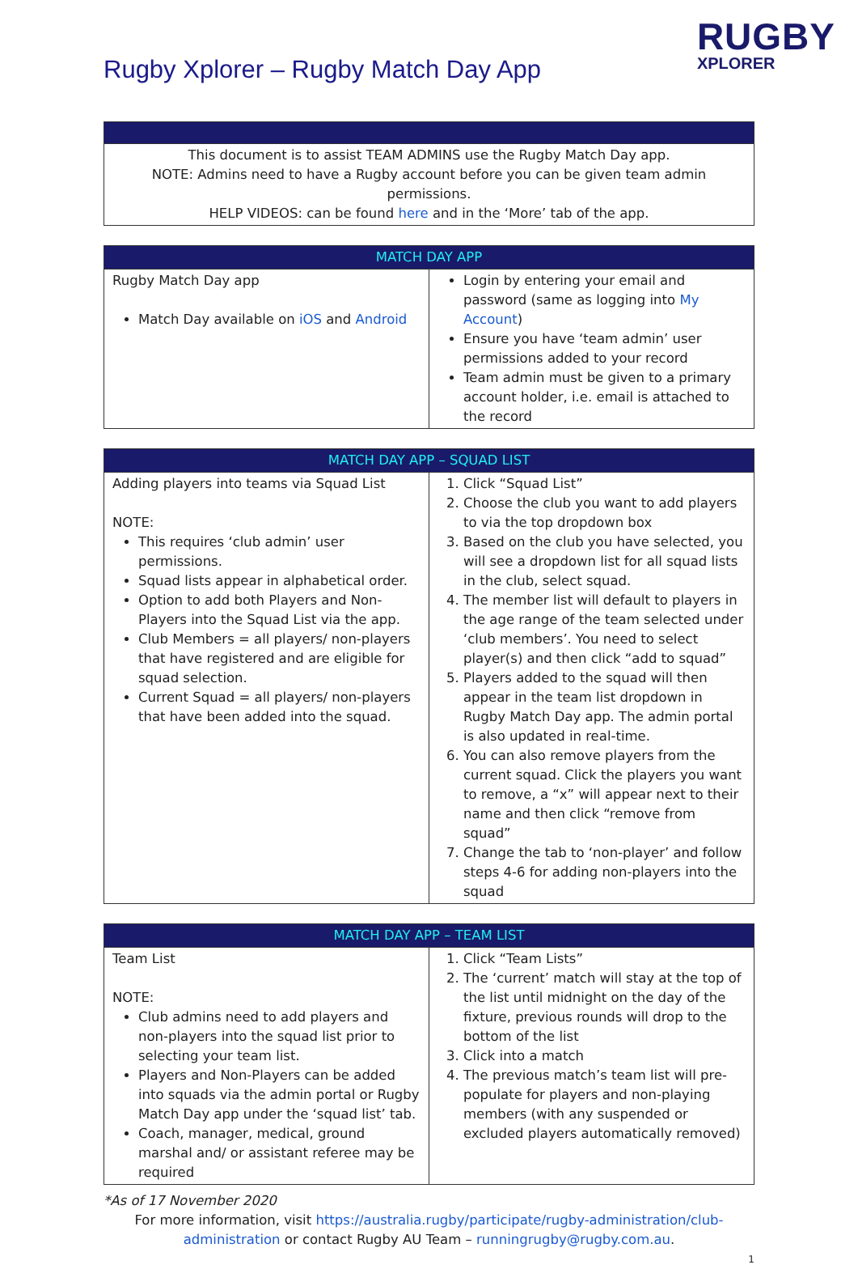Rugby Xplorer – Rugby Match Day App
RUGBY
XPLORER
| This document is to assist TEAM ADMINS use the Rugby Match Day app. NOTE: Admins need to have a Rugby account before you can be given team admin permissions. HELP VIDEOS: can be found here and in the ‘More’ tab of the app. |
| MATCH DAY APP | |
| --- | --- |
| Rugby Match Day app Match Day available on iOS and Android | Login by entering your email and password (same as logging into My Account ) Ensure you have ‘team admin’ user permissions added to your record Team admin must be given to a primary account holder, i.e. email is attached to the record |
| MATCH DAY APP – SQUAD LIST | |
| --- | --- |
| Adding players into teams via Squad List NOTE: This requires ‘club admin’ user permissions. Squad lists appear in alphabetical order. Option to add both Players and Non-Players into the Squad List via the app. Club Members = all players/ non-players that have registered and are eligible for squad selection. Current Squad = all players/ non-players that have been added into the squad. | 1. Click “Squad List” 2. Choose the club you want to add players to via the top dropdown box 3. Based on the club you have selected, you will see a dropdown list for all squad lists in the club, select squad. 4. The member list will default to players in the age range of the team selected under ‘club members’. You need to select player(s) and then click “add to squad” 5. Players added to the squad will then appear in the team list dropdown in Rugby Match Day app. The admin portal is also updated in real-time. 6. You can also remove players from the current squad. Click the players you want to remove, a “x” will appear next to their name and then click “remove from squad” 7. Change the tab to ‘non-player’ and follow steps 4-6 for adding non-players into the squad |
| MATCH DAY APP – TEAM LIST | |
| --- | --- |
| Team List NOTE: Club admins need to add players and non-players into the squad list prior to selecting your team list. Players and Non-Players can be added into squads via the admin portal or Rugby Match Day app under the ‘squad list’ tab. Coach, manager, medical, ground marshal and/ or assistant referee may be required | 1. Click “Team Lists” 2. The ‘current’ match will stay at the top of the list until midnight on the day of the fixture, previous rounds will drop to the bottom of the list 3. Click into a match 4. The previous match’s team list will pre-populate for players and non-playing members (with any suspended or excluded players automatically removed) |
*As of 17 November 2020
For more information, visit https://australia.rugby/participate/rugby-administration/club-administration or contact Rugby AU Team – runningrugby@rugby.com.au.
1